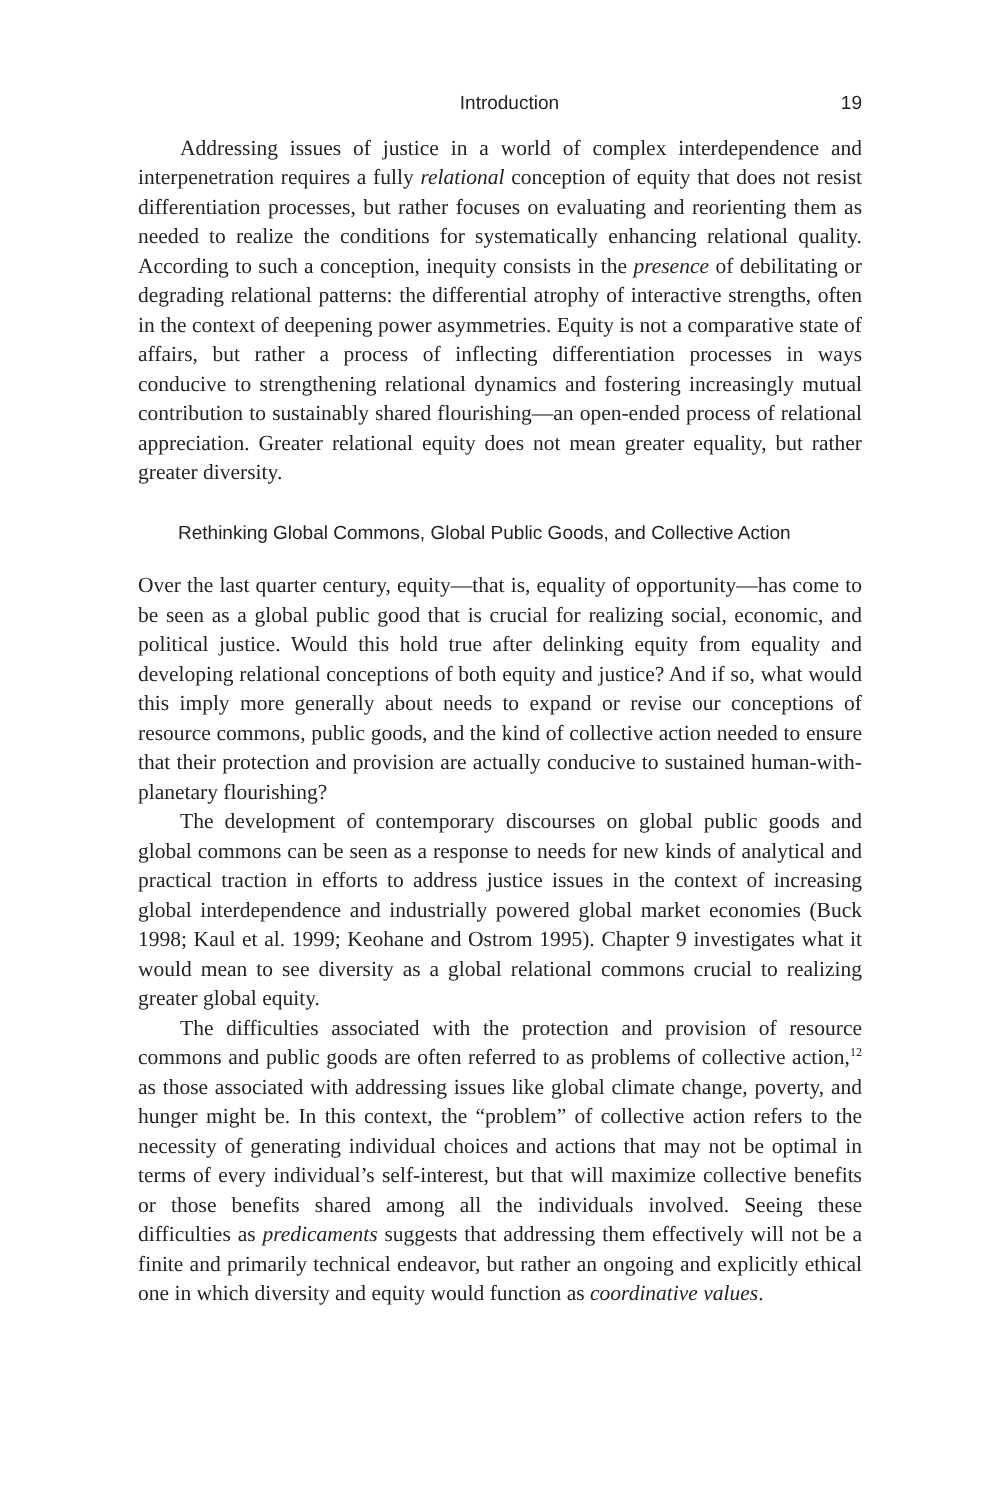Introduction 19
Addressing issues of justice in a world of complex interdependence and interpenetration requires a fully relational conception of equity that does not resist differentiation processes, but rather focuses on evaluating and reorienting them as needed to realize the conditions for systematically enhancing relational quality. According to such a conception, inequity consists in the presence of debilitating or degrading relational patterns: the differential atrophy of interactive strengths, often in the context of deepening power asymmetries. Equity is not a comparative state of affairs, but rather a process of inflecting differentiation processes in ways conducive to strengthening relational dynamics and fostering increasingly mutual contribution to sustainably shared flourishing—an open-ended process of relational appreciation. Greater relational equity does not mean greater equality, but rather greater diversity.
Rethinking Global Commons, Global Public Goods, and Collective Action
Over the last quarter century, equity—that is, equality of opportunity—has come to be seen as a global public good that is crucial for realizing social, economic, and political justice. Would this hold true after delinking equity from equality and developing relational conceptions of both equity and justice? And if so, what would this imply more generally about needs to expand or revise our conceptions of resource commons, public goods, and the kind of collective action needed to ensure that their protection and provision are actually conducive to sustained human-with-planetary flourishing?
The development of contemporary discourses on global public goods and global commons can be seen as a response to needs for new kinds of analytical and practical traction in efforts to address justice issues in the context of increasing global interdependence and industrially powered global market economies (Buck 1998; Kaul et al. 1999; Keohane and Ostrom 1995). Chapter 9 investigates what it would mean to see diversity as a global relational commons crucial to realizing greater global equity.
The difficulties associated with the protection and provision of resource commons and public goods are often referred to as problems of collective action,<sup>12</sup> as those associated with addressing issues like global climate change, poverty, and hunger might be. In this context, the “problem” of collective action refers to the necessity of generating individual choices and actions that may not be optimal in terms of every individual’s self-interest, but that will maximize collective benefits or those benefits shared among all the individuals involved. Seeing these difficulties as predicaments suggests that addressing them effectively will not be a finite and primarily technical endeavor, but rather an ongoing and explicitly ethical one in which diversity and equity would function as coordinative values.